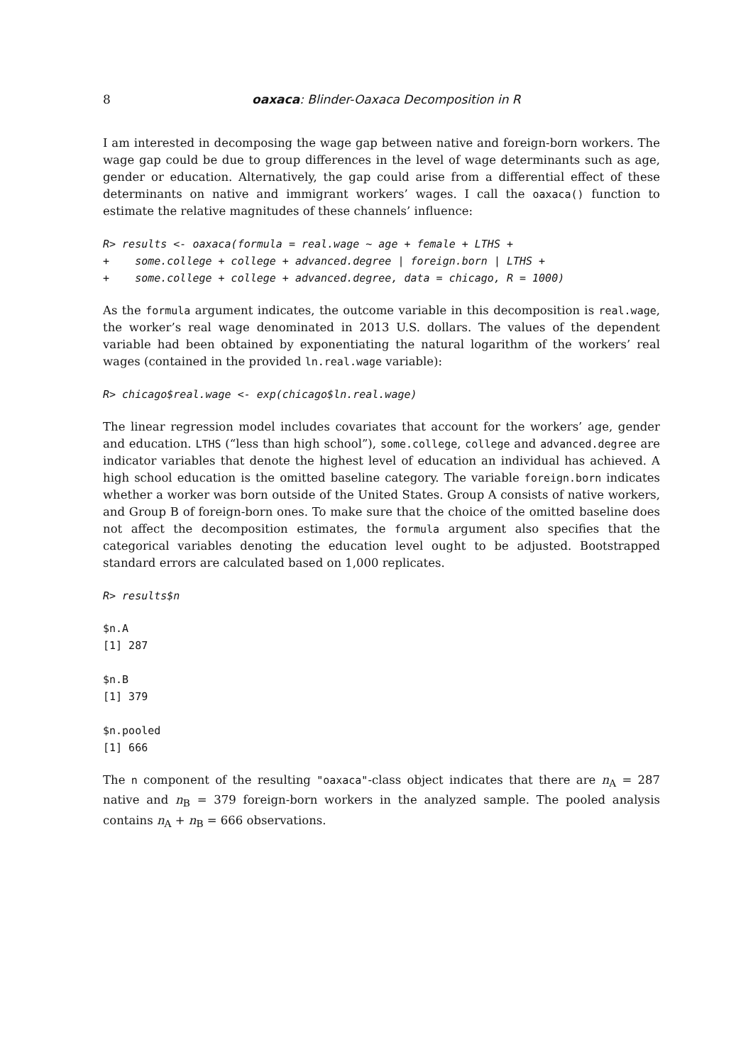8 oaxaca: Blinder-Oaxaca Decomposition in R
I am interested in decomposing the wage gap between native and foreign-born workers. The wage gap could be due to group differences in the level of wage determinants such as age, gender or education. Alternatively, the gap could arise from a differential effect of these determinants on native and immigrant workers’ wages. I call the oaxaca() function to estimate the relative magnitudes of these channels’ influence:
R> results <- oaxaca(formula = real.wage ~ age + female + LTHS +
+    some.college + college + advanced.degree | foreign.born | LTHS +
+    some.college + college + advanced.degree, data = chicago, R = 1000)
As the formula argument indicates, the outcome variable in this decomposition is real.wage, the worker’s real wage denominated in 2013 U.S. dollars. The values of the dependent variable had been obtained by exponentiating the natural logarithm of the workers’ real wages (contained in the provided ln.real.wage variable):
R> chicago$real.wage <- exp(chicago$ln.real.wage)
The linear regression model includes covariates that account for the workers’ age, gender and education. LTHS (“less than high school”), some.college, college and advanced.degree are indicator variables that denote the highest level of education an individual has achieved. A high school education is the omitted baseline category. The variable foreign.born indicates whether a worker was born outside of the United States. Group A consists of native workers, and Group B of foreign-born ones. To make sure that the choice of the omitted baseline does not affect the decomposition estimates, the formula argument also specifies that the categorical variables denoting the education level ought to be adjusted. Bootstrapped standard errors are calculated based on 1,000 replicates.
R> results$n
$n.A
[1] 287

$n.B
[1] 379

$n.pooled
[1] 666
The n component of the resulting "oaxaca"-class object indicates that there are n<sub>A</sub> = 287 native and n<sub>B</sub> = 379 foreign-born workers in the analyzed sample. The pooled analysis contains n<sub>A</sub> + n<sub>B</sub> = 666 observations.